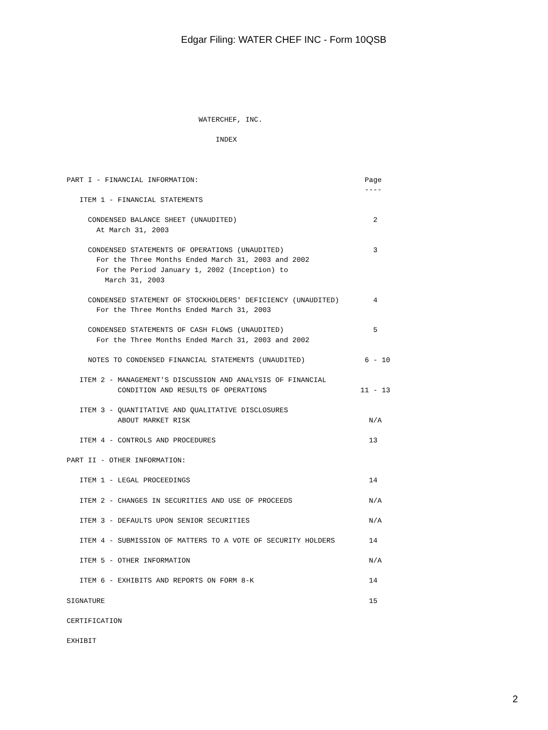Edgar Filing: WATER CHEF INC - Form 10QSB
                               WATERCHEF, INC.

                                   INDEX



PART I - FINANCIAL INFORMATION:                                       Page
                                                                      ----
   ITEM 1 - FINANCIAL STATEMENTS

     CONDENSED BALANCE SHEET (UNAUDITED)                                2
       At March 31, 2003

     CONDENSED STATEMENTS OF OPERATIONS (UNAUDITED)                     3
       For the Three Months Ended March 31, 2003 and 2002
       For the Period January 1, 2002 (Inception) to
         March 31, 2003

     CONDENSED STATEMENT OF STOCKHOLDERS' DEFICIENCY (UNAUDITED)        4
       For the Three Months Ended March 31, 2003

     CONDENSED STATEMENTS OF CASH FLOWS (UNAUDITED)                     5
       For the Three Months Ended March 31, 2003 and 2002

     NOTES TO CONDENSED FINANCIAL STATEMENTS (UNAUDITED)              6 - 10

   ITEM 2 - MANAGEMENT'S DISCUSSION AND ANALYSIS OF FINANCIAL
            CONDITION AND RESULTS OF OPERATIONS                      11 - 13

   ITEM 3 - QUANTITATIVE AND QUALITATIVE DISCLOSURES
            ABOUT MARKET RISK                                          N/A

   ITEM 4 - CONTROLS AND PROCEDURES                                    13

PART II - OTHER INFORMATION:

   ITEM 1 - LEGAL PROCEEDINGS                                          14

   ITEM 2 - CHANGES IN SECURITIES AND USE OF PROCEEDS                  N/A

   ITEM 3 - DEFAULTS UPON SENIOR SECURITIES                            N/A

   ITEM 4 - SUBMISSION OF MATTERS TO A VOTE OF SECURITY HOLDERS        14

   ITEM 5 - OTHER INFORMATION                                          N/A

   ITEM 6 - EXHIBITS AND REPORTS ON FORM 8-K                           14

SIGNATURE                                                              15

CERTIFICATION

EXHIBIT
2